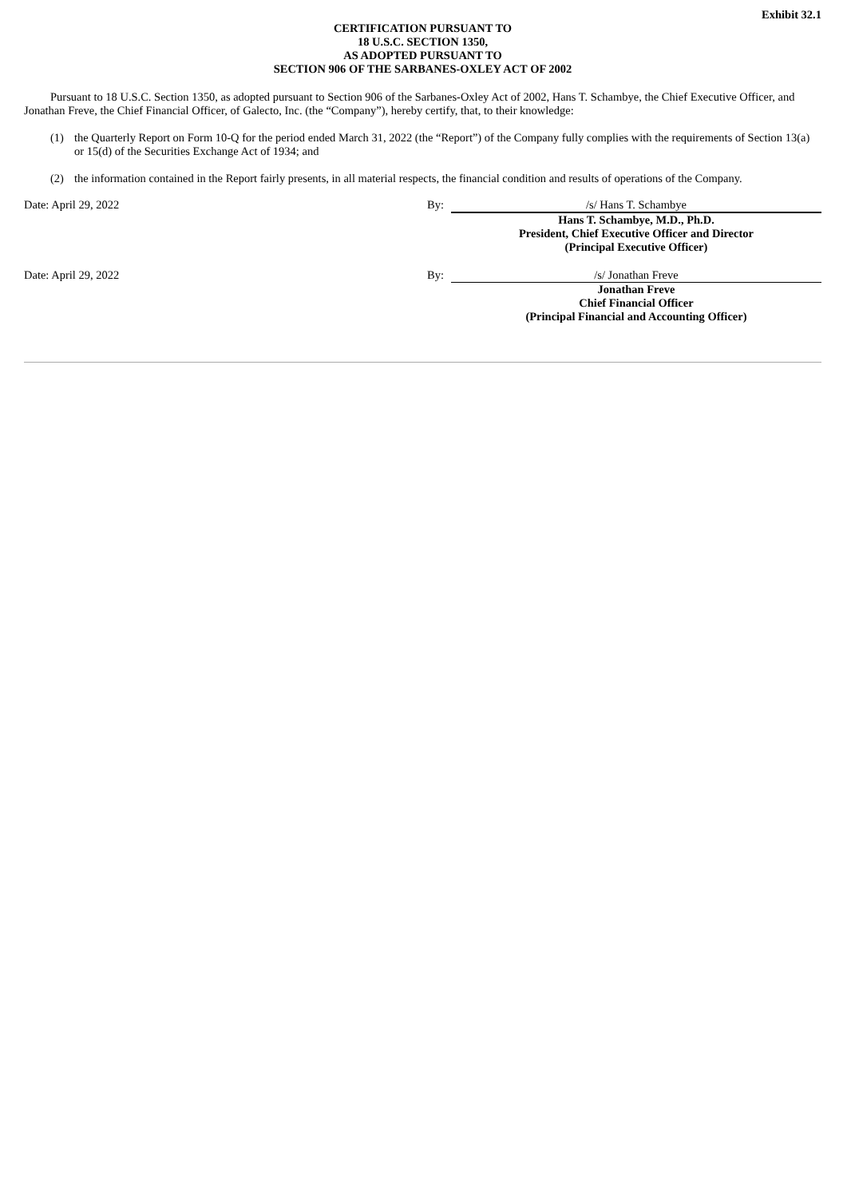Exhibit 32.1
CERTIFICATION PURSUANT TO
18 U.S.C. SECTION 1350,
AS ADOPTED PURSUANT TO
SECTION 906 OF THE SARBANES-OXLEY ACT OF 2002
Pursuant to 18 U.S.C. Section 1350, as adopted pursuant to Section 906 of the Sarbanes-Oxley Act of 2002, Hans T. Schambye, the Chief Executive Officer, and Jonathan Freve, the Chief Financial Officer, of Galecto, Inc. (the “Company”), hereby certify, that, to their knowledge:
(1) the Quarterly Report on Form 10-Q for the period ended March 31, 2022 (the “Report”) of the Company fully complies with the requirements of Section 13(a) or 15(d) of the Securities Exchange Act of 1934; and
(2) the information contained in the Report fairly presents, in all material respects, the financial condition and results of operations of the Company.
| Date: April 29, 2022 | By: | /s/ Hans T. Schambye |
| | | Hans T. Schambye, M.D., Ph.D. President, Chief Executive Officer and Director (Principal Executive Officer) |
| Date: April 29, 2022 | By: | /s/ Jonathan Freve |
| | | Jonathan Freve Chief Financial Officer (Principal Financial and Accounting Officer) |